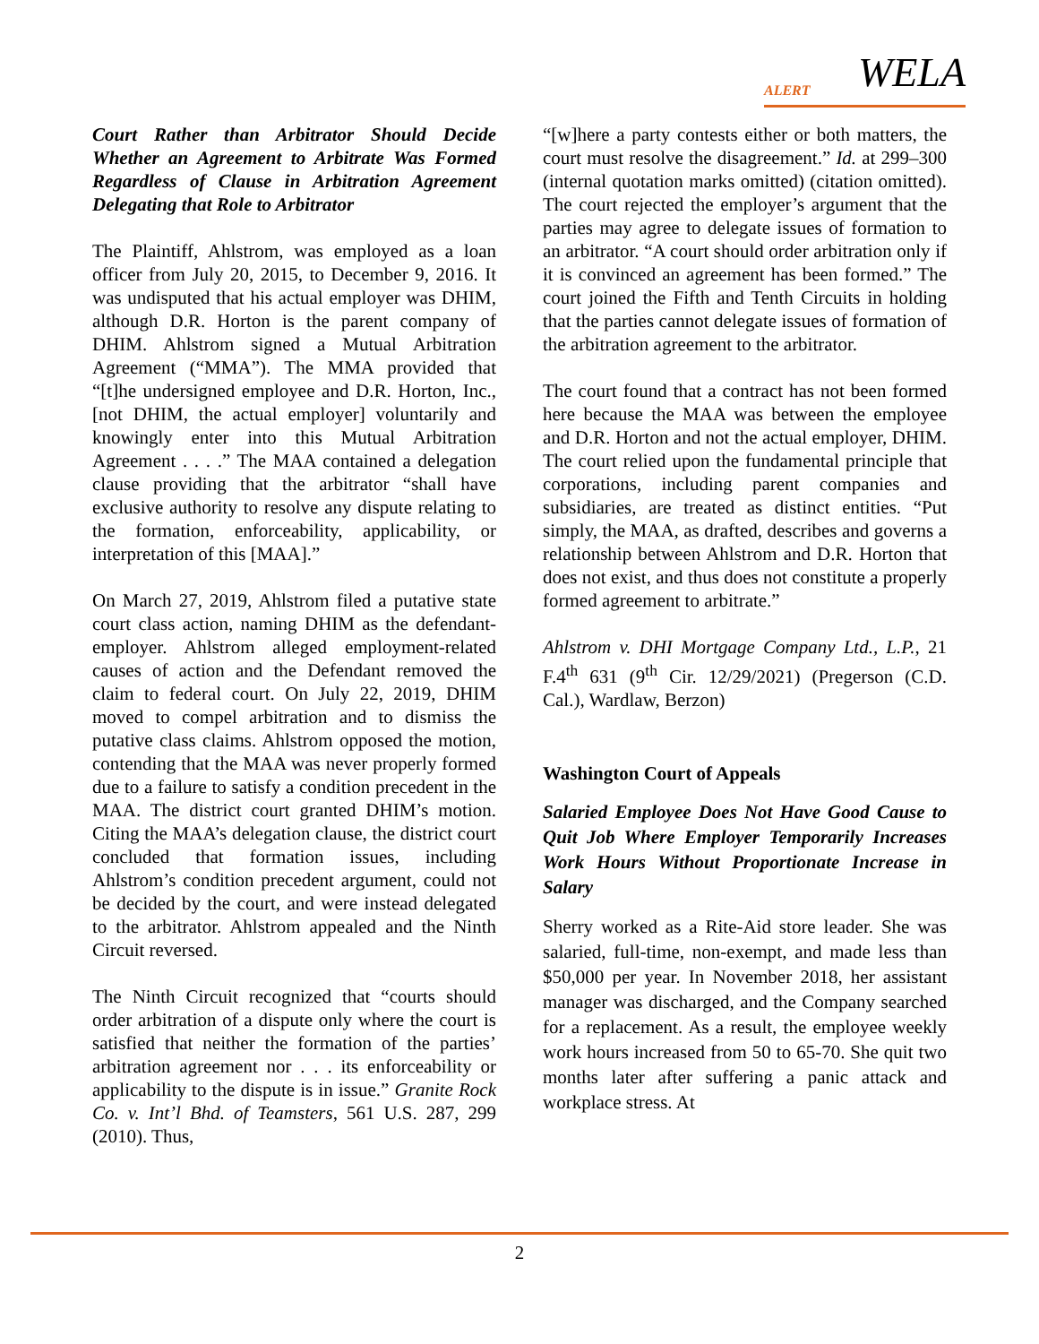ALERT WELA
Court Rather than Arbitrator Should Decide Whether an Agreement to Arbitrate Was Formed Regardless of Clause in Arbitration Agreement Delegating that Role to Arbitrator
The Plaintiff, Ahlstrom, was employed as a loan officer from July 20, 2015, to December 9, 2016. It was undisputed that his actual employer was DHIM, although D.R. Horton is the parent company of DHIM. Ahlstrom signed a Mutual Arbitration Agreement (“MMA”). The MMA provided that “[t]he undersigned employee and D.R. Horton, Inc., [not DHIM, the actual employer] voluntarily and knowingly enter into this Mutual Arbitration Agreement . . . .” The MAA contained a delegation clause providing that the arbitrator “shall have exclusive authority to resolve any dispute relating to the formation, enforceability, applicability, or interpretation of this [MAA].”
On March 27, 2019, Ahlstrom filed a putative state court class action, naming DHIM as the defendant-employer. Ahlstrom alleged employment-related causes of action and the Defendant removed the claim to federal court. On July 22, 2019, DHIM moved to compel arbitration and to dismiss the putative class claims. Ahlstrom opposed the motion, contending that the MAA was never properly formed due to a failure to satisfy a condition precedent in the MAA. The district court granted DHIM’s motion. Citing the MAA’s delegation clause, the district court concluded that formation issues, including Ahlstrom’s condition precedent argument, could not be decided by the court, and were instead delegated to the arbitrator. Ahlstrom appealed and the Ninth Circuit reversed.
The Ninth Circuit recognized that “courts should order arbitration of a dispute only where the court is satisfied that neither the formation of the parties’ arbitration agreement nor . . . its enforceability or applicability to the dispute is in issue.” Granite Rock Co. v. Int’l Bhd. of Teamsters, 561 U.S. 287, 299 (2010). Thus,
“[w]here a party contests either or both matters, the court must resolve the disagreement.” Id. at 299–300 (internal quotation marks omitted) (citation omitted). The court rejected the employer’s argument that the parties may agree to delegate issues of formation to an arbitrator. “A court should order arbitration only if it is convinced an agreement has been formed.” The court joined the Fifth and Tenth Circuits in holding that the parties cannot delegate issues of formation of the arbitration agreement to the arbitrator.
The court found that a contract has not been formed here because the MAA was between the employee and D.R. Horton and not the actual employer, DHIM. The court relied upon the fundamental principle that corporations, including parent companies and subsidiaries, are treated as distinct entities. “Put simply, the MAA, as drafted, describes and governs a relationship between Ahlstrom and D.R. Horton that does not exist, and thus does not constitute a properly formed agreement to arbitrate.”
Ahlstrom v. DHI Mortgage Company Ltd., L.P., 21 F.4<sup>th</sup> 631 (9<sup>th</sup> Cir. 12/29/2021) (Pregerson (C.D. Cal.), Wardlaw, Berzon)
Washington Court of Appeals
Salaried Employee Does Not Have Good Cause to Quit Job Where Employer Temporarily Increases Work Hours Without Proportionate Increase in Salary
Sherry worked as a Rite-Aid store leader. She was salaried, full-time, non-exempt, and made less than $50,000 per year. In November 2018, her assistant manager was discharged, and the Company searched for a replacement. As a result, the employee weekly work hours increased from 50 to 65-70. She quit two months later after suffering a panic attack and workplace stress. At
2